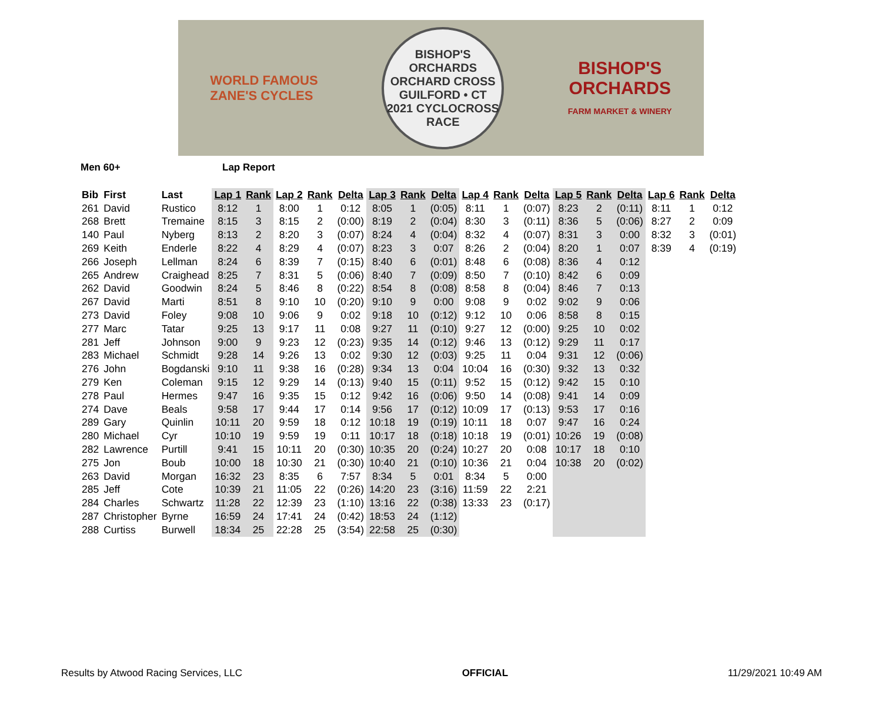WORLD FAMOUS
ZANE'S CYCLES
BISHOP'S ORCHARDS
ORCHARD CROSS
GUILFORD • CT
2021 CYCLOCROSS RACE
BISHOP'S
ORCHARDS
FARM MARKET & WINERY
Men 60+ Lap Report
| Bib | First | Last | Lap 1 | Rank | Lap 2 | Rank | Delta | Lap 3 | Rank | Delta | Lap 4 | Rank | Delta | Lap 5 | Rank | Delta | Lap 6 | Rank | Delta |
| --- | --- | --- | --- | --- | --- | --- | --- | --- | --- | --- | --- | --- | --- | --- | --- | --- | --- | --- | --- |
| 261 | David | Rustico | 8:12 | 1 | 8:00 | 1 | 0:12 | 8:05 | 1 | (0:05) | 8:11 | 1 | (0:07) | 8:23 | 2 | (0:11) | 8:11 | 1 | 0:12 |
| 268 | Brett | Tremaine | 8:15 | 3 | 8:15 | 2 | (0:00) | 8:19 | 2 | (0:04) | 8:30 | 3 | (0:11) | 8:36 | 5 | (0:06) | 8:27 | 2 | 0:09 |
| 140 | Paul | Nyberg | 8:13 | 2 | 8:20 | 3 | (0:07) | 8:24 | 4 | (0:04) | 8:32 | 4 | (0:07) | 8:31 | 3 | 0:00 | 8:32 | 3 | (0:01) |
| 269 | Keith | Enderle | 8:22 | 4 | 8:29 | 4 | (0:07) | 8:23 | 3 | 0:07 | 8:26 | 2 | (0:04) | 8:20 | 1 | 0:07 | 8:39 | 4 | (0:19) |
| 266 | Joseph | Lellman | 8:24 | 6 | 8:39 | 7 | (0:15) | 8:40 | 6 | (0:01) | 8:48 | 6 | (0:08) | 8:36 | 4 | 0:12 | | | |
| 265 | Andrew | Craighead | 8:25 | 7 | 8:31 | 5 | (0:06) | 8:40 | 7 | (0:09) | 8:50 | 7 | (0:10) | 8:42 | 6 | 0:09 | | | |
| 262 | David | Goodwin | 8:24 | 5 | 8:46 | 8 | (0:22) | 8:54 | 8 | (0:08) | 8:58 | 8 | (0:04) | 8:46 | 7 | 0:13 | | | |
| 267 | David | Marti | 8:51 | 8 | 9:10 | 10 | (0:20) | 9:10 | 9 | 0:00 | 9:08 | 9 | 0:02 | 9:02 | 9 | 0:06 | | | |
| 273 | David | Foley | 9:08 | 10 | 9:06 | 9 | 0:02 | 9:18 | 10 | (0:12) | 9:12 | 10 | 0:06 | 8:58 | 8 | 0:15 | | | |
| 277 | Marc | Tatar | 9:25 | 13 | 9:17 | 11 | 0:08 | 9:27 | 11 | (0:10) | 9:27 | 12 | (0:00) | 9:25 | 10 | 0:02 | | | |
| 281 | Jeff | Johnson | 9:00 | 9 | 9:23 | 12 | (0:23) | 9:35 | 14 | (0:12) | 9:46 | 13 | (0:12) | 9:29 | 11 | 0:17 | | | |
| 283 | Michael | Schmidt | 9:28 | 14 | 9:26 | 13 | 0:02 | 9:30 | 12 | (0:03) | 9:25 | 11 | 0:04 | 9:31 | 12 | (0:06) | | | |
| 276 | John | Bogdanski | 9:10 | 11 | 9:38 | 16 | (0:28) | 9:34 | 13 | 0:04 | 10:04 | 16 | (0:30) | 9:32 | 13 | 0:32 | | | |
| 279 | Ken | Coleman | 9:15 | 12 | 9:29 | 14 | (0:13) | 9:40 | 15 | (0:11) | 9:52 | 15 | (0:12) | 9:42 | 15 | 0:10 | | | |
| 278 | Paul | Hermes | 9:47 | 16 | 9:35 | 15 | 0:12 | 9:42 | 16 | (0:06) | 9:50 | 14 | (0:08) | 9:41 | 14 | 0:09 | | | |
| 274 | Dave | Beals | 9:58 | 17 | 9:44 | 17 | 0:14 | 9:56 | 17 | (0:12) | 10:09 | 17 | (0:13) | 9:53 | 17 | 0:16 | | | |
| 289 | Gary | Quinlin | 10:11 | 20 | 9:59 | 18 | 0:12 | 10:18 | 19 | (0:19) | 10:11 | 18 | 0:07 | 9:47 | 16 | 0:24 | | | |
| 280 | Michael | Cyr | 10:10 | 19 | 9:59 | 19 | 0:11 | 10:17 | 18 | (0:18) | 10:18 | 19 | (0:01) | 10:26 | 19 | (0:08) | | | |
| 282 | Lawrence | Purtill | 9:41 | 15 | 10:11 | 20 | (0:30) | 10:35 | 20 | (0:24) | 10:27 | 20 | 0:08 | 10:17 | 18 | 0:10 | | | |
| 275 | Jon | Boub | 10:00 | 18 | 10:30 | 21 | (0:30) | 10:40 | 21 | (0:10) | 10:36 | 21 | 0:04 | 10:38 | 20 | (0:02) | | | |
| 263 | David | Morgan | 16:32 | 23 | 8:35 | 6 | 7:57 | 8:34 | 5 | 0:01 | 8:34 | 5 | 0:00 | | | | | | |
| 285 | Jeff | Cote | 10:39 | 21 | 11:05 | 22 | (0:26) | 14:20 | 23 | (3:16) | 11:59 | 22 | 2:21 | | | | | | |
| 284 | Charles | Schwartz | 11:28 | 22 | 12:39 | 23 | (1:10) | 13:16 | 22 | (0:38) | 13:33 | 23 | (0:17) | | | | | | |
| 287 | Christopher | Byrne | 16:59 | 24 | 17:41 | 24 | (0:42) | 18:53 | 24 | (1:12) | | | | | | | | | |
| 288 | Curtiss | Burwell | 18:34 | 25 | 22:28 | 25 | (3:54) | 22:58 | 25 | (0:30) | | | | | | | | | |
Results by Atwood Racing Services, LLC OFFICIAL 11/29/2021 10:49 AM